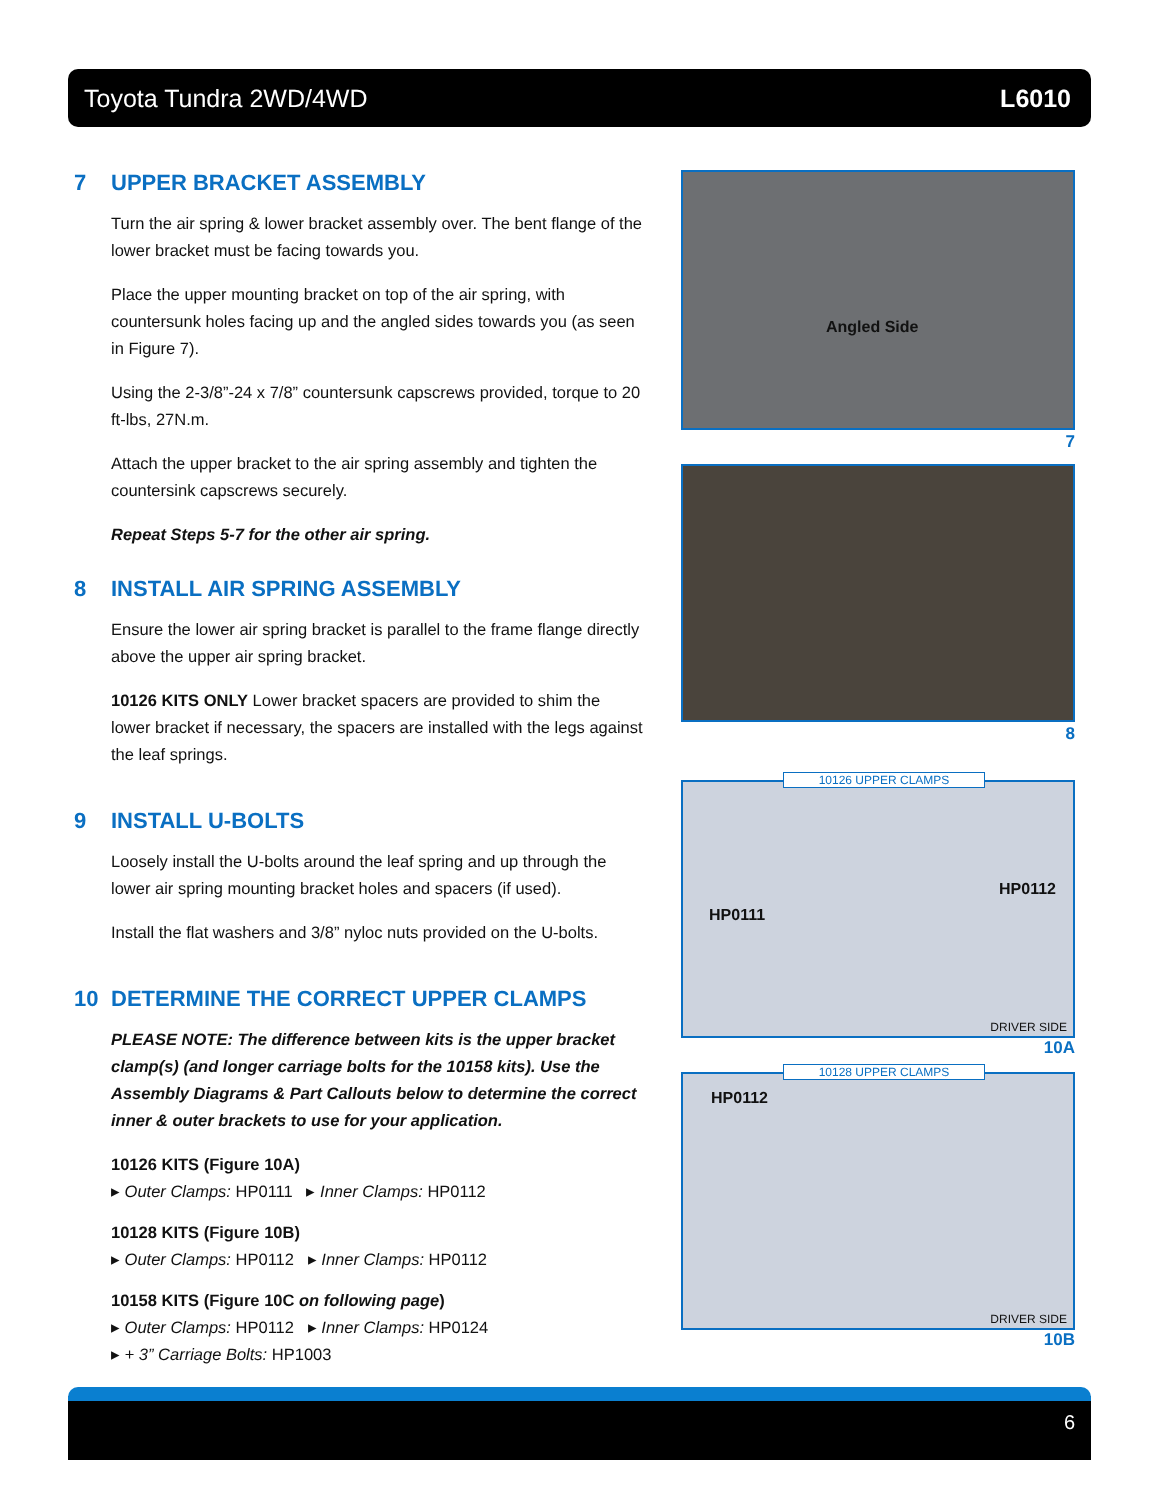Toyota Tundra 2WD/4WD L6010
7 UPPER BRACKET ASSEMBLY
Turn the air spring & lower bracket assembly over. The bent flange of the lower bracket must be facing towards you.
Place the upper mounting bracket on top of the air spring, with countersunk holes facing up and the angled sides towards you (as seen in Figure 7).
Using the 2-3/8”-24 x 7/8” countersunk capscrews provided, torque to 20 ft-lbs, 27N.m.
Attach the upper bracket to the air spring assembly and tighten the countersink capscrews securely.
Repeat Steps 5-7 for the other air spring.
8 INSTALL AIR SPRING ASSEMBLY
Ensure the lower air spring bracket is parallel to the frame flange directly above the upper air spring bracket.
10126 KITS ONLY Lower bracket spacers are provided to shim the lower bracket if necessary, the spacers are installed with the legs against the leaf springs.
9 INSTALL U-BOLTS
Loosely install the U-bolts around the leaf spring and up through the lower air spring mounting bracket holes and spacers (if used).
Install the flat washers and 3/8” nyloc nuts provided on the U-bolts.
10 DETERMINE THE CORRECT UPPER CLAMPS
PLEASE NOTE: The difference between kits is the upper bracket clamp(s) (and longer carriage bolts for the 10158 kits). Use the Assembly Diagrams & Part Callouts below to determine the correct inner & outer brackets to use for your application.
10126 KITS (Figure 10A)
▸ Outer Clamps: HP0111 ▸ Inner Clamps: HP0112
10128 KITS (Figure 10B)
▸ Outer Clamps: HP0112 ▸ Inner Clamps: HP0112
10158 KITS (Figure 10C on following page)
▸ Outer Clamps: HP0112 ▸ Inner Clamps: HP0124
▸ + 3” Carriage Bolts: HP1003
Angled Side
7
8
10126 UPPER CLAMPS
HP0112
HP0111
DRIVER SIDE
10A
10128 UPPER CLAMPS
HP0112
DRIVER SIDE
10B
6